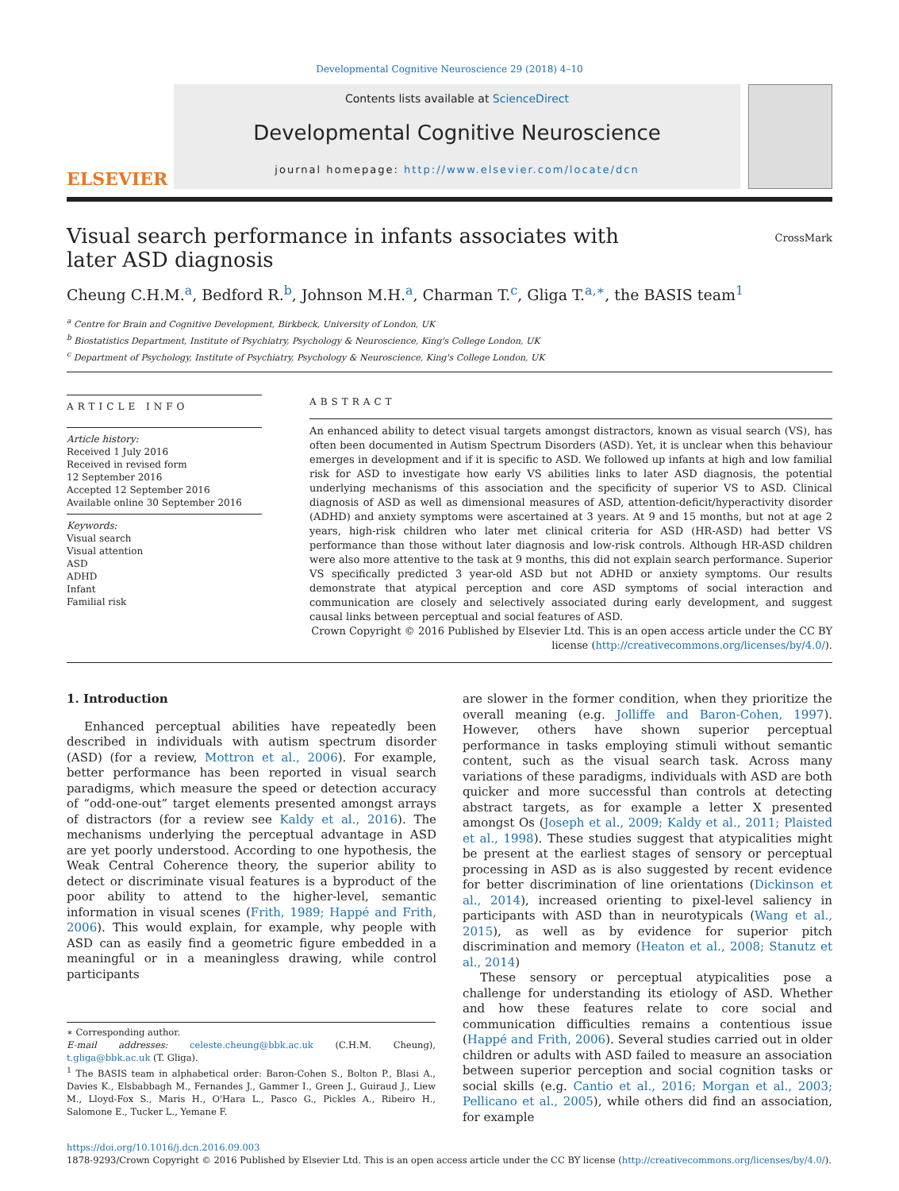Developmental Cognitive Neuroscience 29 (2018) 4–10
ELSEVIER
Contents lists available at ScienceDirect
Developmental Cognitive Neuroscience
journal homepage: http://www.elsevier.com/locate/dcn
Visual search performance in infants associates with later ASD diagnosis
CrossMark
Cheung C.H.M.<sup>a</sup>, Bedford R.<sup>b</sup>, Johnson M.H.<sup>a</sup>, Charman T.<sup>c</sup>, Gliga T.<sup>a,∗</sup>, the BASIS team<sup>1</sup>
<sup>a</sup> Centre for Brain and Cognitive Development, Birkbeck, University of London, UK
<sup>b</sup> Biostatistics Department, Institute of Psychiatry, Psychology & Neuroscience, King's College London, UK
<sup>c</sup> Department of Psychology, Institute of Psychiatry, Psychology & Neuroscience, King's College London, UK
ARTICLE INFO
Article history:
Received 1 July 2016
Received in revised form
12 September 2016
Accepted 12 September 2016
Available online 30 September 2016
Keywords:
Visual search
Visual attention
ASD
ADHD
Infant
Familial risk
ABSTRACT
An enhanced ability to detect visual targets amongst distractors, known as visual search (VS), has often been documented in Autism Spectrum Disorders (ASD). Yet, it is unclear when this behaviour emerges in development and if it is specific to ASD. We followed up infants at high and low familial risk for ASD to investigate how early VS abilities links to later ASD diagnosis, the potential underlying mechanisms of this association and the specificity of superior VS to ASD. Clinical diagnosis of ASD as well as dimensional measures of ASD, attention-deficit/hyperactivity disorder (ADHD) and anxiety symptoms were ascertained at 3 years. At 9 and 15 months, but not at age 2 years, high-risk children who later met clinical criteria for ASD (HR-ASD) had better VS performance than those without later diagnosis and low-risk controls. Although HR-ASD children were also more attentive to the task at 9 months, this did not explain search performance. Superior VS specifically predicted 3 year-old ASD but not ADHD or anxiety symptoms. Our results demonstrate that atypical perception and core ASD symptoms of social interaction and communication are closely and selectively associated during early development, and suggest causal links between perceptual and social features of ASD.
Crown Copyright © 2016 Published by Elsevier Ltd. This is an open access article under the CC BY license (http://creativecommons.org/licenses/by/4.0/).
1. Introduction
Enhanced perceptual abilities have repeatedly been described in individuals with autism spectrum disorder (ASD) (for a review, Mottron et al., 2006). For example, better performance has been reported in visual search paradigms, which measure the speed or detection accuracy of “odd-one-out” target elements presented amongst arrays of distractors (for a review see Kaldy et al., 2016). The mechanisms underlying the perceptual advantage in ASD are yet poorly understood. According to one hypothesis, the Weak Central Coherence theory, the superior ability to detect or discriminate visual features is a byproduct of the poor ability to attend to the higher-level, semantic information in visual scenes (Frith, 1989; Happé and Frith, 2006). This would explain, for example, why people with ASD can as easily find a geometric figure embedded in a meaningful or in a meaningless drawing, while control participants
∗ Corresponding author.
E-mail addresses: celeste.cheung@bbk.ac.uk (C.H.M. Cheung), t.gliga@bbk.ac.uk (T. Gliga).
<sup>1</sup> The BASIS team in alphabetical order: Baron-Cohen S., Bolton P., Blasi A., Davies K., Elsbabbagh M., Fernandes J., Gammer I., Green J., Guiraud J., Liew M., Lloyd-Fox S., Maris H., O'Hara L., Pasco G., Pickles A., Ribeiro H., Salomone E., Tucker L., Yemane F.
are slower in the former condition, when they prioritize the overall meaning (e.g. Jolliffe and Baron-Cohen, 1997). However, others have shown superior perceptual performance in tasks employing stimuli without semantic content, such as the visual search task. Across many variations of these paradigms, individuals with ASD are both quicker and more successful than controls at detecting abstract targets, as for example a letter X presented amongst Os (Joseph et al., 2009; Kaldy et al., 2011; Plaisted et al., 1998). These studies suggest that atypicalities might be present at the earliest stages of sensory or perceptual processing in ASD as is also suggested by recent evidence for better discrimination of line orientations (Dickinson et al., 2014), increased orienting to pixel-level saliency in participants with ASD than in neurotypicals (Wang et al., 2015), as well as by evidence for superior pitch discrimination and memory (Heaton et al., 2008; Stanutz et al., 2014)
These sensory or perceptual atypicalities pose a challenge for understanding its etiology of ASD. Whether and how these features relate to core social and communication difficulties remains a contentious issue (Happé and Frith, 2006). Several studies carried out in older children or adults with ASD failed to measure an association between superior perception and social cognition tasks or social skills (e.g. Cantio et al., 2016; Morgan et al., 2003; Pellicano et al., 2005), while others did find an association, for example
https://doi.org/10.1016/j.dcn.2016.09.003
1878-9293/Crown Copyright © 2016 Published by Elsevier Ltd. This is an open access article under the CC BY license (http://creativecommons.org/licenses/by/4.0/).